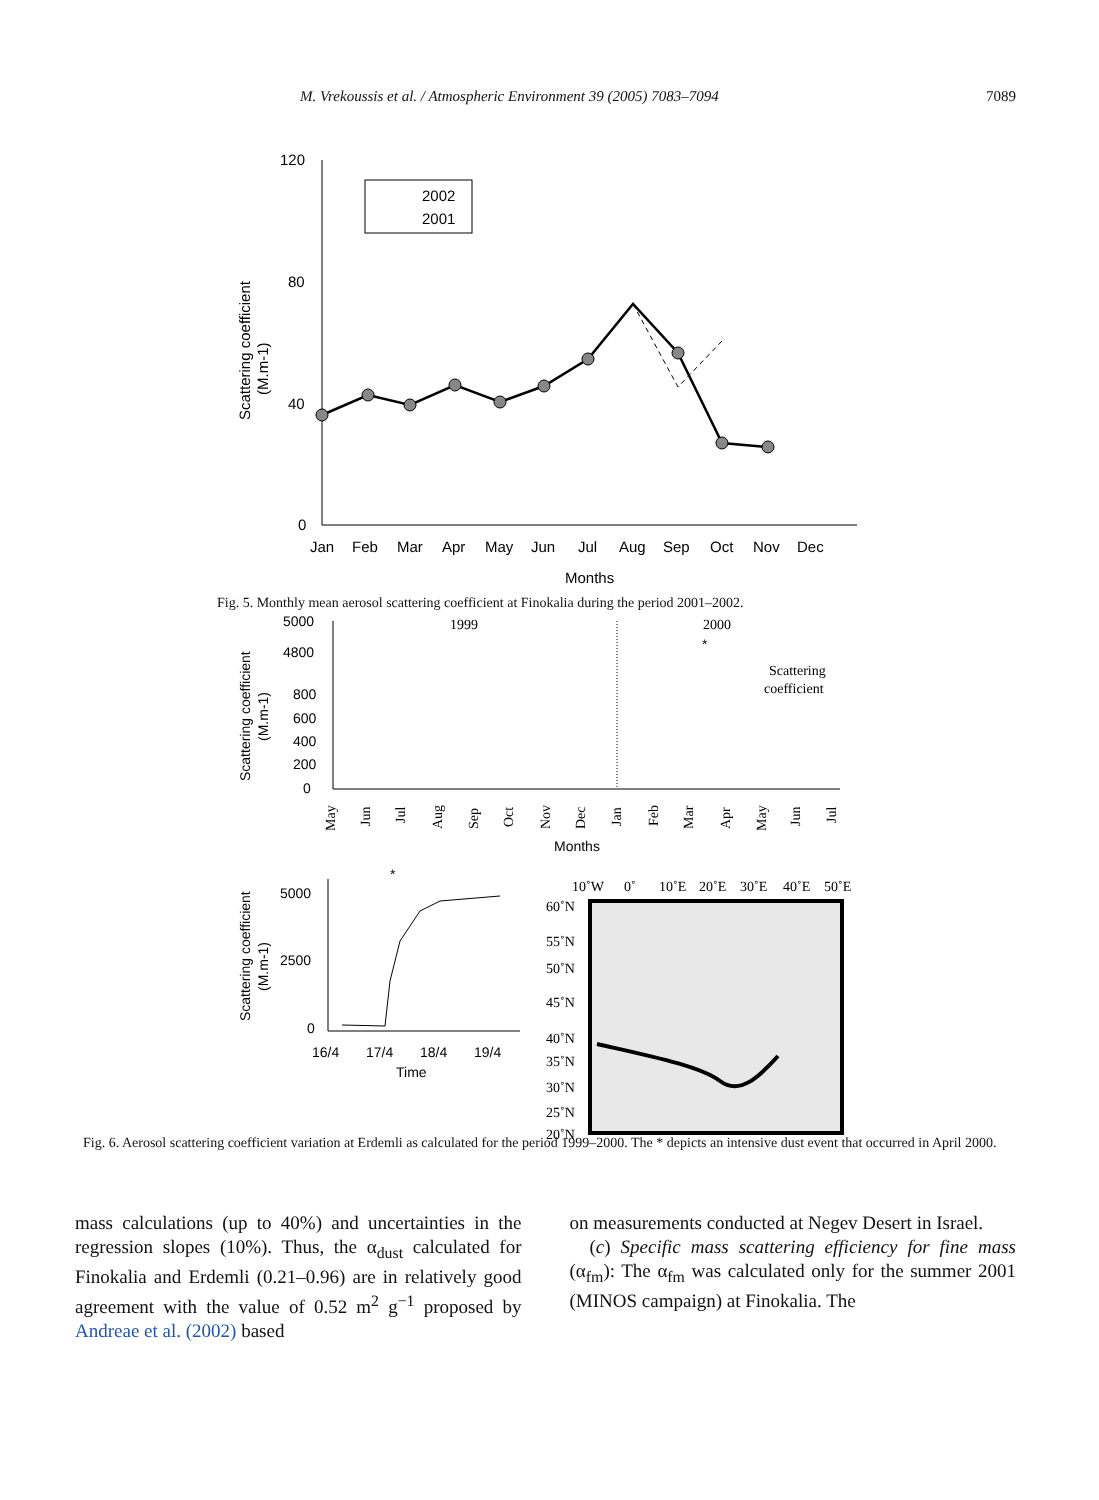M. Vrekoussis et al. / Atmospheric Environment 39 (2005) 7083–7094 7089
120
80
40
0
Scattering coefficient
(M.m-1)
Jan
Feb
Mar
Apr
May
Jun
Jul
Aug
Sep
Oct
Nov
Dec
Months
2002
2001
Fig. 5. Monthly mean aerosol scattering coefficient at Finokalia during the period 2001–2002.
5000
4800
800
600
400
200
0
Scattering coefficient
(M.m-1)
1999
2000
*
Scattering
coefficient
May
Jun
Jul
Aug
Sep
Oct
Nov
Dec
Jan
Feb
Mar
Apr
May
Jun
Jul
Months
5000
2500
0
Scattering coefficient
(M.m-1)
*
16/4
17/4
18/4
19/4
Time
10˚W
0˚
10˚E
20˚E
30˚E
40˚E
50˚E
60˚N
55˚N
50˚N
45˚N
40˚N
35˚N
30˚N
25˚N
20˚N
Fig. 6. Aerosol scattering coefficient variation at Erdemli as calculated for the period 1999–2000. The * depicts an intensive dust event that occurred in April 2000.
mass calculations (up to 40%) and uncertainties in the regression slopes (10%). Thus, the α<sub>dust</sub> calculated for Finokalia and Erdemli (0.21–0.96) are in relatively good agreement with the value of 0.52 m<sup>2</sup> g<sup>−1</sup> proposed by Andreae et al. (2002) based
on measurements conducted at Negev Desert in Israel.
(c) Specific mass scattering efficiency for fine mass (α<sub>fm</sub>): The α<sub>fm</sub> was calculated only for the summer 2001 (MINOS campaign) at Finokalia. The